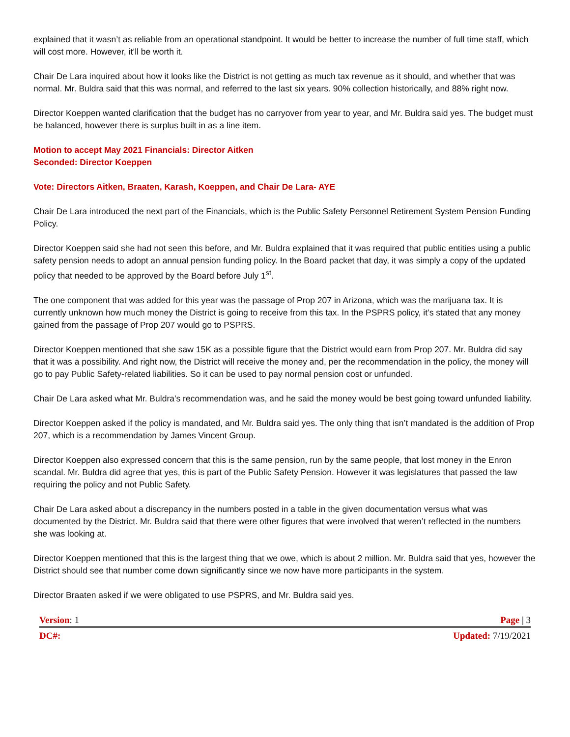explained that it wasn’t as reliable from an operational standpoint. It would be better to increase the number of full time staff, which will cost more. However, it’ll be worth it.
Chair De Lara inquired about how it looks like the District is not getting as much tax revenue as it should, and whether that was normal. Mr. Buldra said that this was normal, and referred to the last six years. 90% collection historically, and 88% right now.
Director Koeppen wanted clarification that the budget has no carryover from year to year, and Mr. Buldra said yes. The budget must be balanced, however there is surplus built in as a line item.
Motion to accept May 2021 Financials: Director Aitken
Seconded: Director Koeppen
Vote: Directors Aitken, Braaten, Karash, Koeppen, and Chair De Lara- AYE
Chair De Lara introduced the next part of the Financials, which is the Public Safety Personnel Retirement System Pension Funding Policy.
Director Koeppen said she had not seen this before, and Mr. Buldra explained that it was required that public entities using a public safety pension needs to adopt an annual pension funding policy. In the Board packet that day, it was simply a copy of the updated policy that needed to be approved by the Board before July 1<sup>st</sup>.
The one component that was added for this year was the passage of Prop 207 in Arizona, which was the marijuana tax. It is currently unknown how much money the District is going to receive from this tax. In the PSPRS policy, it’s stated that any money gained from the passage of Prop 207 would go to PSPRS.
Director Koeppen mentioned that she saw 15K as a possible figure that the District would earn from Prop 207. Mr. Buldra did say that it was a possibility. And right now, the District will receive the money and, per the recommendation in the policy, the money will go to pay Public Safety-related liabilities. So it can be used to pay normal pension cost or unfunded.
Chair De Lara asked what Mr. Buldra’s recommendation was, and he said the money would be best going toward unfunded liability.
Director Koeppen asked if the policy is mandated, and Mr. Buldra said yes. The only thing that isn’t mandated is the addition of Prop 207, which is a recommendation by James Vincent Group.
Director Koeppen also expressed concern that this is the same pension, run by the same people, that lost money in the Enron scandal. Mr. Buldra did agree that yes, this is part of the Public Safety Pension. However it was legislatures that passed the law requiring the policy and not Public Safety.
Chair De Lara asked about a discrepancy in the numbers posted in a table in the given documentation versus what was documented by the District. Mr. Buldra said that there were other figures that were involved that weren’t reflected in the numbers she was looking at.
Director Koeppen mentioned that this is the largest thing that we owe, which is about 2 million. Mr. Buldra said that yes, however the District should see that number come down significantly since we now have more participants in the system.
Director Braaten asked if we were obligated to use PSPRS, and Mr. Buldra said yes.
Version: 1 Page | 3
DC#: Updated: 7/19/2021